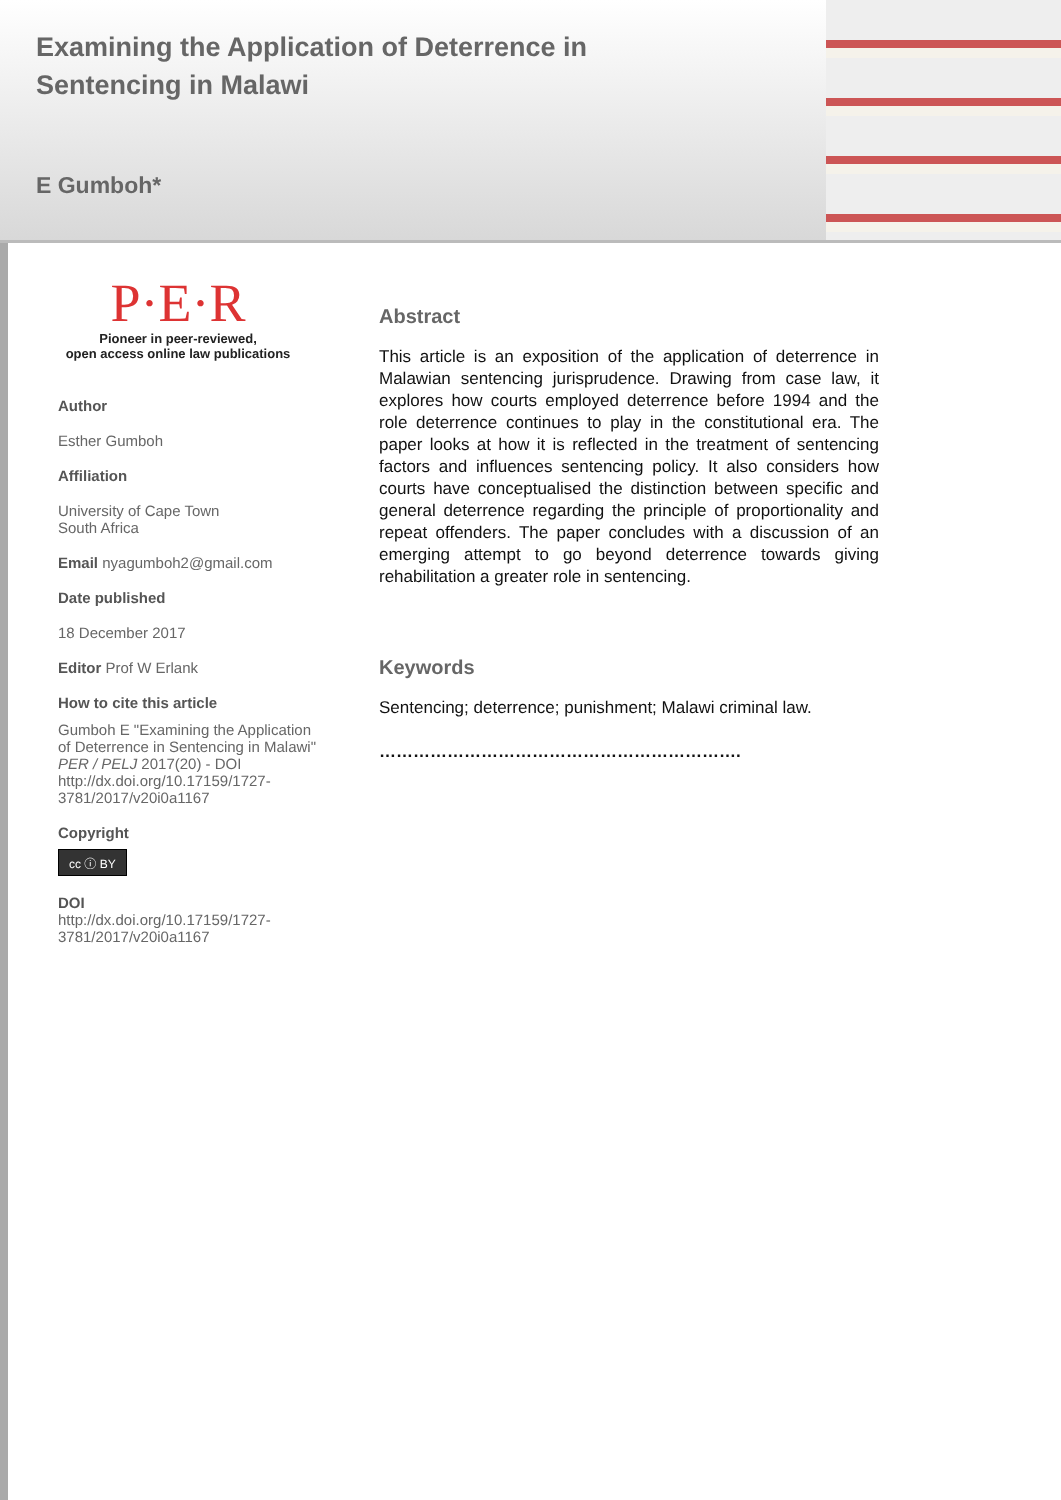Examining the Application of Deterrence in Sentencing in Malawi
E Gumboh*
P·E·R
Pioneer in peer-reviewed,
open access online law publications
Author
Esther Gumboh
Affiliation
University of Cape Town
South Africa
Email nyagumboh2@gmail.com
Date published
18 December 2017
Editor Prof W Erlank
How to cite this article
Gumboh E "Examining the Application of Deterrence in Sentencing in Malawi" PER / PELJ 2017(20) - DOI http://dx.doi.org/10.17159/1727-3781/2017/v20i0a1167
Copyright
cc ⓘ BY
DOI
http://dx.doi.org/10.17159/1727-3781/2017/v20i0a1167
Abstract
This article is an exposition of the application of deterrence in Malawian sentencing jurisprudence. Drawing from case law, it explores how courts employed deterrence before 1994 and the role deterrence continues to play in the constitutional era. The paper looks at how it is reflected in the treatment of sentencing factors and influences sentencing policy. It also considers how courts have conceptualised the distinction between specific and general deterrence regarding the principle of proportionality and repeat offenders. The paper concludes with a discussion of an emerging attempt to go beyond deterrence towards giving rehabilitation a greater role in sentencing.
Keywords
Sentencing; deterrence; punishment; Malawi criminal law.
……………………………………………………….